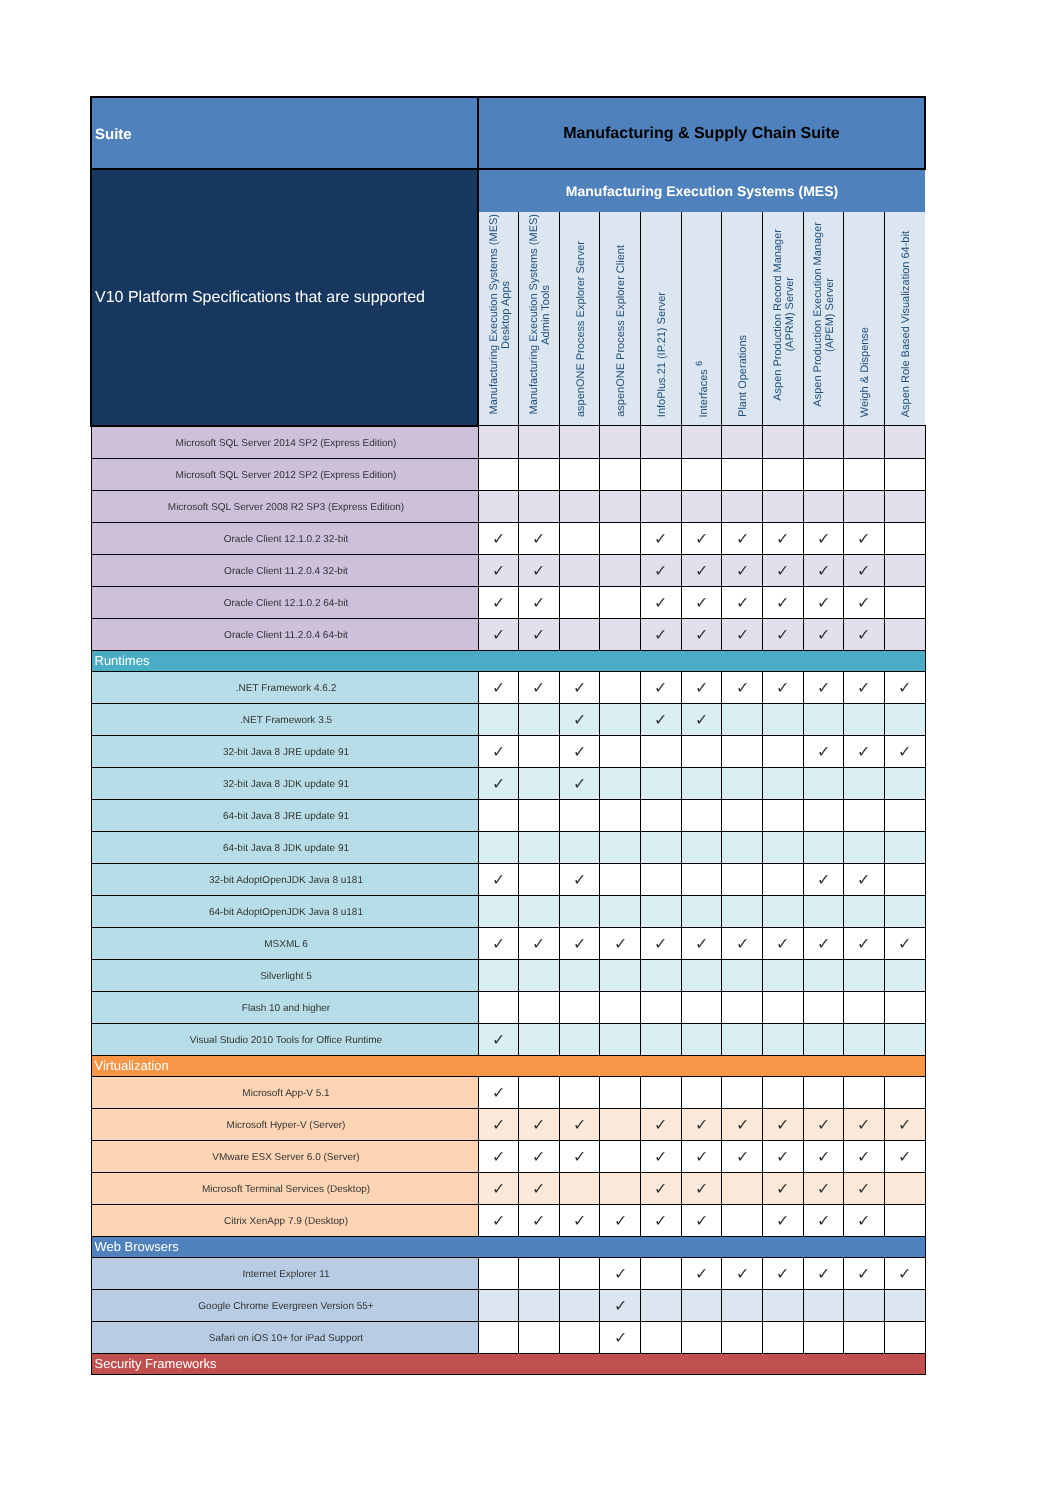| Suite | Manufacturing & Supply Chain Suite | | | | | | | | | | |
| --- | --- | --- | --- | --- | --- | --- | --- | --- | --- | --- | --- |
| V10 Platform Specifications that are supported | Manufacturing Execution Systems (MES) | | | | | | | | | | |
| | Manufacturing Execution Systems (MES) Desktop Apps | Manufacturing Execution Systems (MES) Admin Tools | aspenONE Process Explorer Server | aspenONE Process Explorer Client | InfoPlus.21 (IP.21) Server | Interfaces <sup>6</sup> | Plant Operations | Aspen Production Record Manager (APRM) Server | Aspen Production Execution Manager (APEM) Server | Weigh & Dispense | Aspen Role Based Visualization 64-bit |
| Microsoft SQL Server 2014 SP2 (Express Edition) | | | | | | | | | | | |
| Microsoft SQL Server 2012 SP2 (Express Edition) | | | | | | | | | | | |
| Microsoft SQL Server 2008 R2 SP3 (Express Edition) | | | | | | | | | | | |
| Oracle Client 12.1.0.2 32-bit | ✓ | ✓ | | | ✓ | ✓ | ✓ | ✓ | ✓ | ✓ | |
| Oracle Client 11.2.0.4 32-bit | ✓ | ✓ | | | ✓ | ✓ | ✓ | ✓ | ✓ | ✓ | |
| Oracle Client 12.1.0.2 64-bit | ✓ | ✓ | | | ✓ | ✓ | ✓ | ✓ | ✓ | ✓ | |
| Oracle Client 11.2.0.4 64-bit | ✓ | ✓ | | | ✓ | ✓ | ✓ | ✓ | ✓ | ✓ | |
| Runtimes | | | | | | | | | | | |
| .NET Framework 4.6.2 | ✓ | ✓ | ✓ | | ✓ | ✓ | ✓ | ✓ | ✓ | ✓ | ✓ |
| .NET Framework 3.5 | | | ✓ | | ✓ | ✓ | | | | | |
| 32-bit Java 8 JRE update 91 | ✓ | | ✓ | | | | | | ✓ | ✓ | ✓ |
| 32-bit Java 8 JDK update 91 | ✓ | | ✓ | | | | | | | | |
| 64-bit Java 8 JRE update 91 | | | | | | | | | | | |
| 64-bit Java 8 JDK update 91 | | | | | | | | | | | |
| 32-bit AdoptOpenJDK Java 8 u181 | ✓ | | ✓ | | | | | | ✓ | ✓ | |
| 64-bit AdoptOpenJDK Java 8 u181 | | | | | | | | | | | |
| MSXML 6 | ✓ | ✓ | ✓ | ✓ | ✓ | ✓ | ✓ | ✓ | ✓ | ✓ | ✓ |
| Silverlight 5 | | | | | | | | | | | |
| Flash 10 and higher | | | | | | | | | | | |
| Visual Studio 2010 Tools for Office Runtime | ✓ | | | | | | | | | | |
| Virtualization | | | | | | | | | | | |
| Microsoft App-V 5.1 | ✓ | | | | | | | | | | |
| Microsoft Hyper-V (Server) | ✓ | ✓ | ✓ | | ✓ | ✓ | ✓ | ✓ | ✓ | ✓ | ✓ |
| VMware ESX Server 6.0 (Server) | ✓ | ✓ | ✓ | | ✓ | ✓ | ✓ | ✓ | ✓ | ✓ | ✓ |
| Microsoft Terminal Services (Desktop) | ✓ | ✓ | | | ✓ | ✓ | | ✓ | ✓ | ✓ | |
| Citrix XenApp 7.9 (Desktop) | ✓ | ✓ | ✓ | ✓ | ✓ | ✓ | | ✓ | ✓ | ✓ | |
| Web Browsers | | | | | | | | | | | |
| Internet Explorer 11 | | | | ✓ | | ✓ | ✓ | ✓ | ✓ | ✓ | ✓ |
| Google Chrome Evergreen Version 55+ | | | | ✓ | | | | | | | |
| Safari on iOS 10+ for iPad Support | | | | ✓ | | | | | | | |
| Security Frameworks | | | | | | | | | | | |